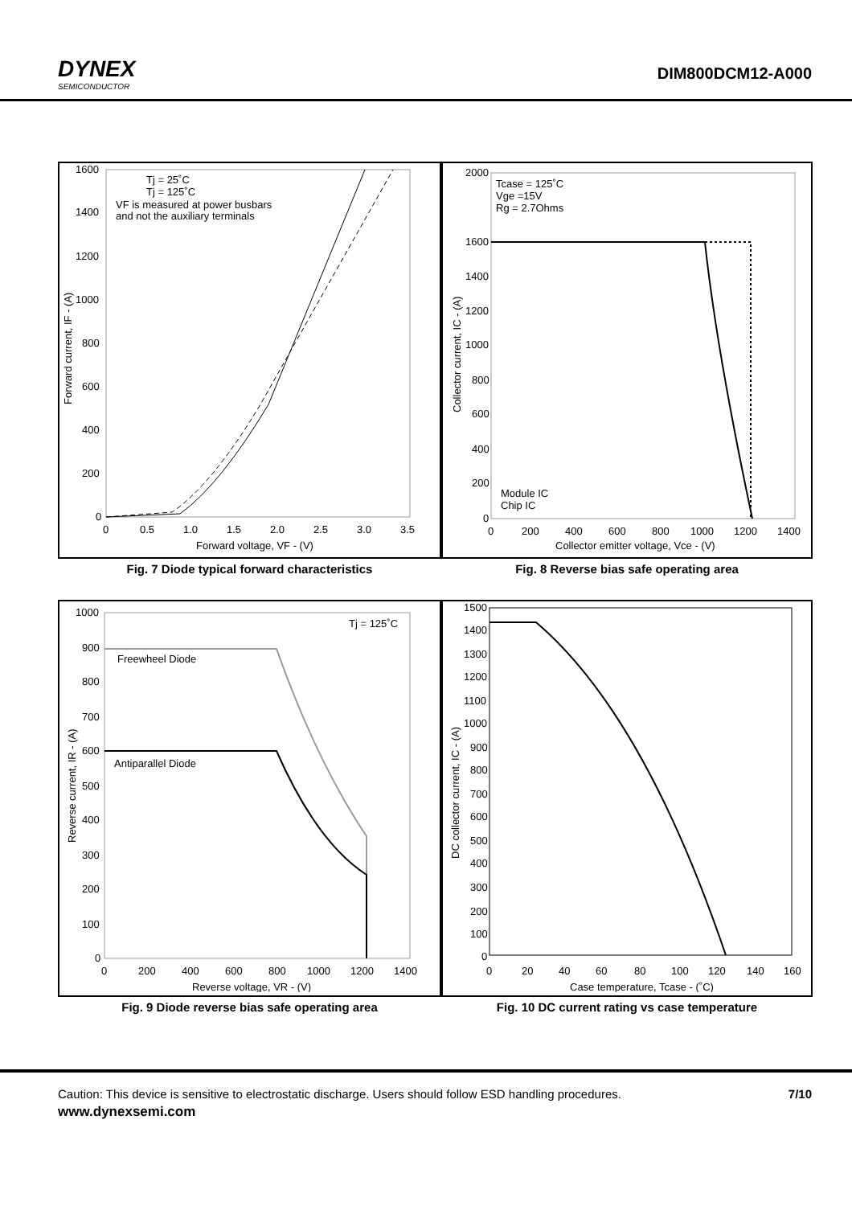DYNEX
SEMICONDUCTOR
DIM800DCM12-A000
Tj = 25˚C
Tj = 125˚C
VF is measured at power busbars
and not the auxiliary terminals
1600
1400
1200
1000
800
600
400
200
0
0
0.5
1.0
1.5
2.0
2.5
3.0
3.5
Forward voltage, VF - (V)
Forward current, IF - (A)
Fig. 7 Diode typical forward characteristics
Tcase = 125˚C
Vge =15V
Rg = 2.7Ohms
Module IC
Chip IC
2000
1600
1400
1200
1000
800
600
400
200
0
0
200
400
600
800
1000
1200
1400
Collector emitter voltage, Vce - (V)
Collector current, IC - (A)
Fig. 8 Reverse bias safe operating area
Tj = 125˚C
Freewheel Diode
Antiparallel Diode
1000
900
800
700
600
500
400
300
200
100
0
0
200
400
600
800
1000
1200
1400
Reverse voltage, VR - (V)
Reverse current, IR - (A)
Fig. 9 Diode reverse bias safe operating area
1500
1400
1300
1200
1100
1000
900
800
700
600
500
400
300
200
100
0
0
20
40
60
80
100
120
140
160
Case temperature, Tcase - (˚C)
DC collector current, IC - (A)
Fig. 10 DC current rating vs case temperature
7/10 Caution: This device is sensitive to electrostatic discharge. Users should follow ESD handling procedures.
www.dynexsemi.com